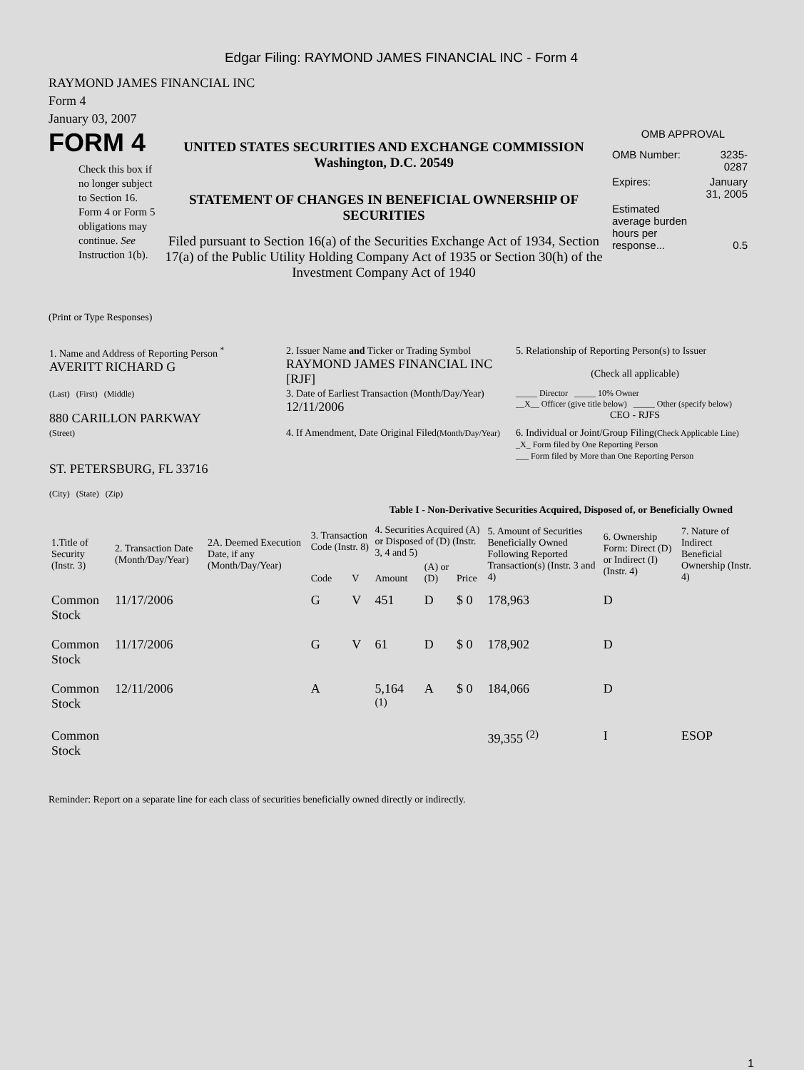Edgar Filing: RAYMOND JAMES FINANCIAL INC - Form 4
RAYMOND JAMES FINANCIAL INC
Form 4
January 03, 2007
FORM 4
Check this box if no longer subject to Section 16. Form 4 or Form 5 obligations may continue. See Instruction 1(b).
UNITED STATES SECURITIES AND EXCHANGE COMMISSION
Washington, D.C. 20549
STATEMENT OF CHANGES IN BENEFICIAL OWNERSHIP OF SECURITIES
Filed pursuant to Section 16(a) of the Securities Exchange Act of 1934, Section 17(a) of the Public Utility Holding Company Act of 1935 or Section 30(h) of the Investment Company Act of 1940
OMB APPROVAL
| OMB Number: | 3235-0287 |
| Expires: | January 31, 2005 |
| Estimated average burden hours per response... | 0.5 |
(Print or Type Responses)
| 1. Name and Address of Reporting Person <sup>*</sup> AVERITT RICHARD G | 2. Issuer Name and Ticker or Trading Symbol RAYMOND JAMES FINANCIAL INC [RJF] | 5. Relationship of Reporting Person(s) to Issuer (Check all applicable) |
| (Last) (First) (Middle) 880 CARILLON PARKWAY | 3. Date of Earliest Transaction (Month/Day/Year) 12/11/2006 | _____ Director _____ 10% Owner __X__ Officer (give title below) _____ Other (specify below) CEO - RJFS |
| (Street) ST. PETERSBURG, FL 33716 (City) (State) (Zip) | 4. If Amendment, Date Original Filed (Month/Day/Year) | 6. Individual or Joint/Group Filing (Check Applicable Line) _X_ Form filed by One Reporting Person ___ Form filed by More than One Reporting Person |
Table I - Non-Derivative Securities Acquired, Disposed of, or Beneficially Owned
| 1.Title of Security (Instr. 3) | 2. Transaction Date (Month/Day/Year) | 2A. Deemed Execution Date, if any (Month/Day/Year) | 3. Transaction Code (Instr. 8) | | 4. Securities Acquired (A) or Disposed of (D) (Instr. 3, 4 and 5) | | | 5. Amount of Securities Beneficially Owned Following Reported Transaction(s) (Instr. 3 and 4) | 6. Ownership Form: Direct (D) or Indirect (I) (Instr. 4) | 7. Nature of Indirect Beneficial Ownership (Instr. 4) |
| --- | --- | --- | --- | --- | --- | --- | --- | --- | --- | --- |
| | | | Code | V | Amount | (A) or (D) | Price | | | |
| Common Stock | 11/17/2006 | | G | V | 451 | D | $ 0 | 178,963 | D | |
| Common Stock | 11/17/2006 | | G | V | 61 | D | $ 0 | 178,902 | D | |
| Common Stock | 12/11/2006 | | A | | 5,164 <sup>(1)</sup> | A | $ 0 | 184,066 | D | |
| Common Stock | | | | | | | | 39,355 <sup>(2)</sup> | I | ESOP |
Reminder: Report on a separate line for each class of securities beneficially owned directly or indirectly.
1